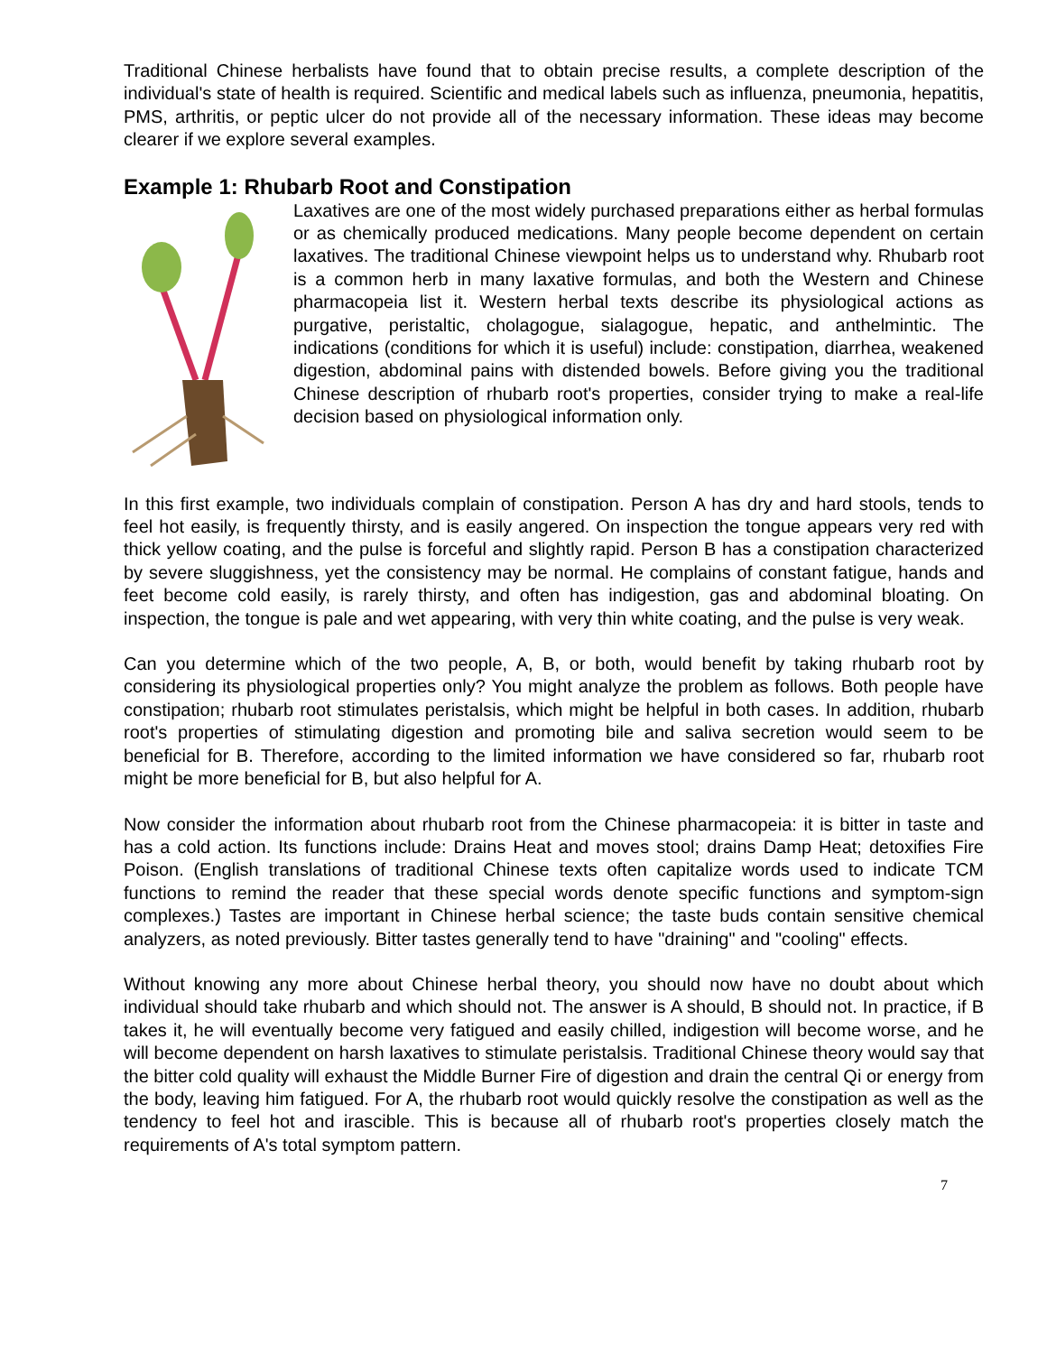Traditional Chinese herbalists have found that to obtain precise results, a complete description of the individual's state of health is required. Scientific and medical labels such as influenza, pneumonia, hepatitis, PMS, arthritis, or peptic ulcer do not provide all of the necessary information. These ideas may become clearer if we explore several examples.
Example 1: Rhubarb Root and Constipation
Laxatives are one of the most widely purchased preparations either as herbal formulas or as chemically produced medications. Many people become dependent on certain laxatives. The traditional Chinese viewpoint helps us to understand why. Rhubarb root is a common herb in many laxative formulas, and both the Western and Chinese pharmacopeia list it. Western herbal texts describe its physiological actions as purgative, peristaltic, cholagogue, sialagogue, hepatic, and anthelmintic. The indications (conditions for which it is useful) include: constipation, diarrhea, weakened digestion, abdominal pains with distended bowels. Before giving you the traditional Chinese description of rhubarb root's properties, consider trying to make a real-life decision based on physiological information only.
In this first example, two individuals complain of constipation. Person A has dry and hard stools, tends to feel hot easily, is frequently thirsty, and is easily angered. On inspection the tongue appears very red with thick yellow coating, and the pulse is forceful and slightly rapid. Person B has a constipation characterized by severe sluggishness, yet the consistency may be normal. He complains of constant fatigue, hands and feet become cold easily, is rarely thirsty, and often has indigestion, gas and abdominal bloating. On inspection, the tongue is pale and wet appearing, with very thin white coating, and the pulse is very weak.
Can you determine which of the two people, A, B, or both, would benefit by taking rhubarb root by considering its physiological properties only? You might analyze the problem as follows. Both people have constipation; rhubarb root stimulates peristalsis, which might be helpful in both cases. In addition, rhubarb root's properties of stimulating digestion and promoting bile and saliva secretion would seem to be beneficial for B. Therefore, according to the limited information we have considered so far, rhubarb root might be more beneficial for B, but also helpful for A.
Now consider the information about rhubarb root from the Chinese pharmacopeia: it is bitter in taste and has a cold action. Its functions include: Drains Heat and moves stool; drains Damp Heat; detoxifies Fire Poison. (English translations of traditional Chinese texts often capitalize words used to indicate TCM functions to remind the reader that these special words denote specific functions and symptom-sign complexes.) Tastes are important in Chinese herbal science; the taste buds contain sensitive chemical analyzers, as noted previously. Bitter tastes generally tend to have "draining" and "cooling" effects.
Without knowing any more about Chinese herbal theory, you should now have no doubt about which individual should take rhubarb and which should not. The answer is A should, B should not. In practice, if B takes it, he will eventually become very fatigued and easily chilled, indigestion will become worse, and he will become dependent on harsh laxatives to stimulate peristalsis. Traditional Chinese theory would say that the bitter cold quality will exhaust the Middle Burner Fire of digestion and drain the central Qi or energy from the body, leaving him fatigued. For A, the rhubarb root would quickly resolve the constipation as well as the tendency to feel hot and irascible. This is because all of rhubarb root's properties closely match the requirements of A's total symptom pattern.
7